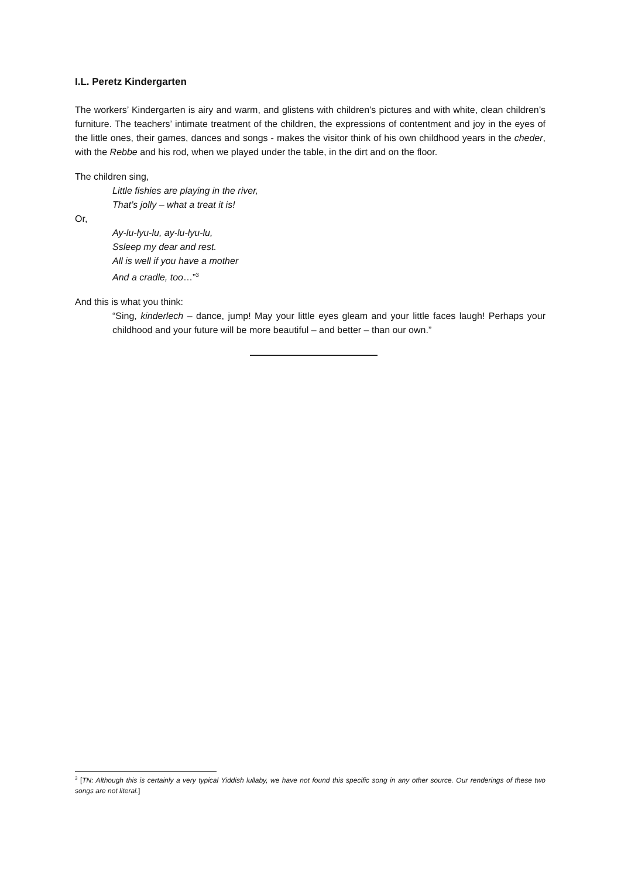I.L. Peretz Kindergarten
The workers’ Kindergarten is airy and warm, and glistens with children’s pictures and with white, clean children’s furniture. The teachers’ intimate treatment of the children, the expressions of contentment and joy in the eyes of the little ones, their games, dances and songs - makes the visitor think of his own childhood years in the cheder, with the Rebbe and his rod, when we played under the table, in the dirt and on the floor.
The children sing,
Little fishies are playing in the river,
That’s jolly – what a treat it is!
Or,
Ay-lu-lyu-lu, ay-lu-lyu-lu,
Ssleep my dear and rest.
All is well if you have a mother
And a cradle, too…”<sup>3</sup>
And this is what you think:
“Sing, kinderlech – dance, jump! May your little eyes gleam and your little faces laugh! Perhaps your childhood and your future will be more beautiful – and better – than our own.”
<sup>3</sup> [TN: Although this is certainly a very typical Yiddish lullaby, we have not found this specific song in any other source. Our renderings of these two songs are not literal.]